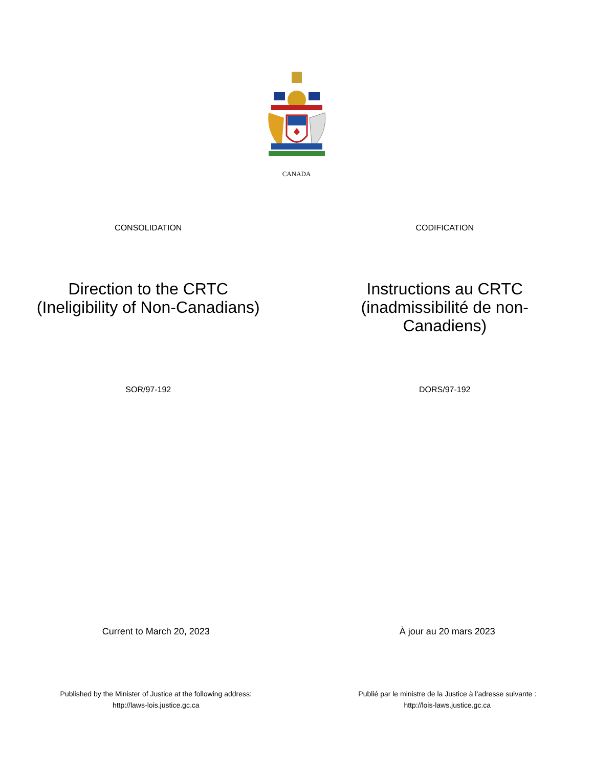CANADA
CONSOLIDATION CODIFICATION
Direction to the CRTC
(Ineligibility of Non-Canadians)
Instructions au CRTC
(inadmissibilité de non-
Canadiens)
SOR/97-192 DORS/97-192
Current to March 20, 2023 À jour au 20 mars 2023
Published by the Minister of Justice at the following address:
http://laws-lois.justice.gc.ca
Publié par le ministre de la Justice à l’adresse suivante :
http://lois-laws.justice.gc.ca